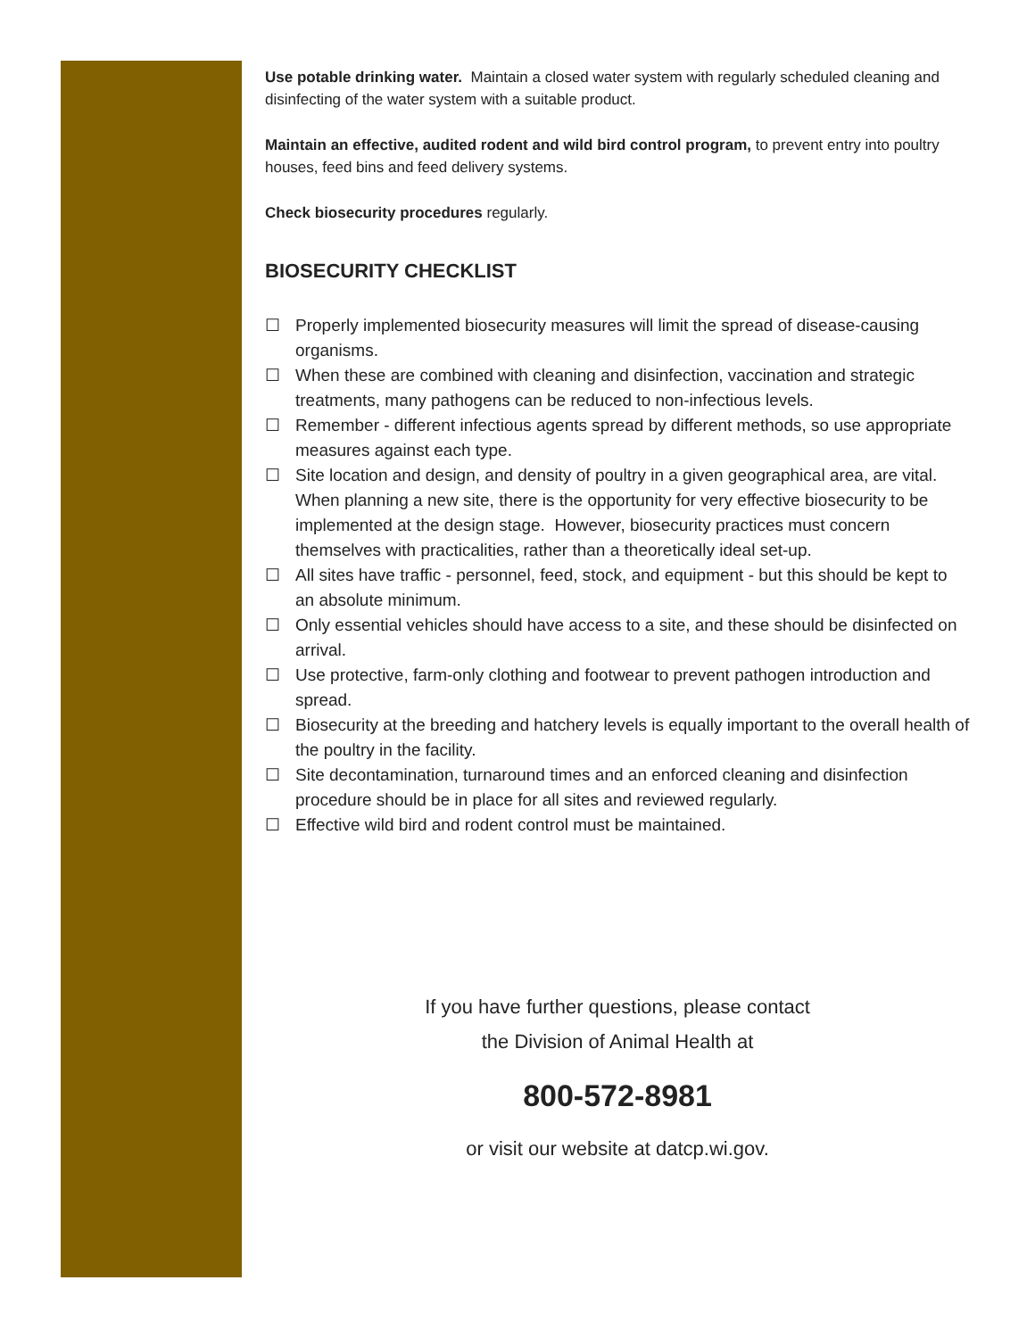Use potable drinking water. Maintain a closed water system with regularly scheduled cleaning and disinfecting of the water system with a suitable product.
Maintain an effective, audited rodent and wild bird control program, to prevent entry into poultry houses, feed bins and feed delivery systems.
Check biosecurity procedures regularly.
BIOSECURITY CHECKLIST
☐ Properly implemented biosecurity measures will limit the spread of disease-causing organisms.
☐ When these are combined with cleaning and disinfection, vaccination and strategic treatments, many pathogens can be reduced to non-infectious levels.
☐ Remember - different infectious agents spread by different methods, so use appropriate measures against each type.
☐ Site location and design, and density of poultry in a given geographical area, are vital. When planning a new site, there is the opportunity for very effective biosecurity to be implemented at the design stage. However, biosecurity practices must concern themselves with practicalities, rather than a theoretically ideal set-up.
☐ All sites have traffic - personnel, feed, stock, and equipment - but this should be kept to an absolute minimum.
☐ Only essential vehicles should have access to a site, and these should be disinfected on arrival.
☐ Use protective, farm-only clothing and footwear to prevent pathogen introduction and spread.
☐ Biosecurity at the breeding and hatchery levels is equally important to the overall health of the poultry in the facility.
☐ Site decontamination, turnaround times and an enforced cleaning and disinfection procedure should be in place for all sites and reviewed regularly.
☐ Effective wild bird and rodent control must be maintained.
If you have further questions, please contact
the Division of Animal Health at
800-572-8981
or visit our website at datcp.wi.gov.